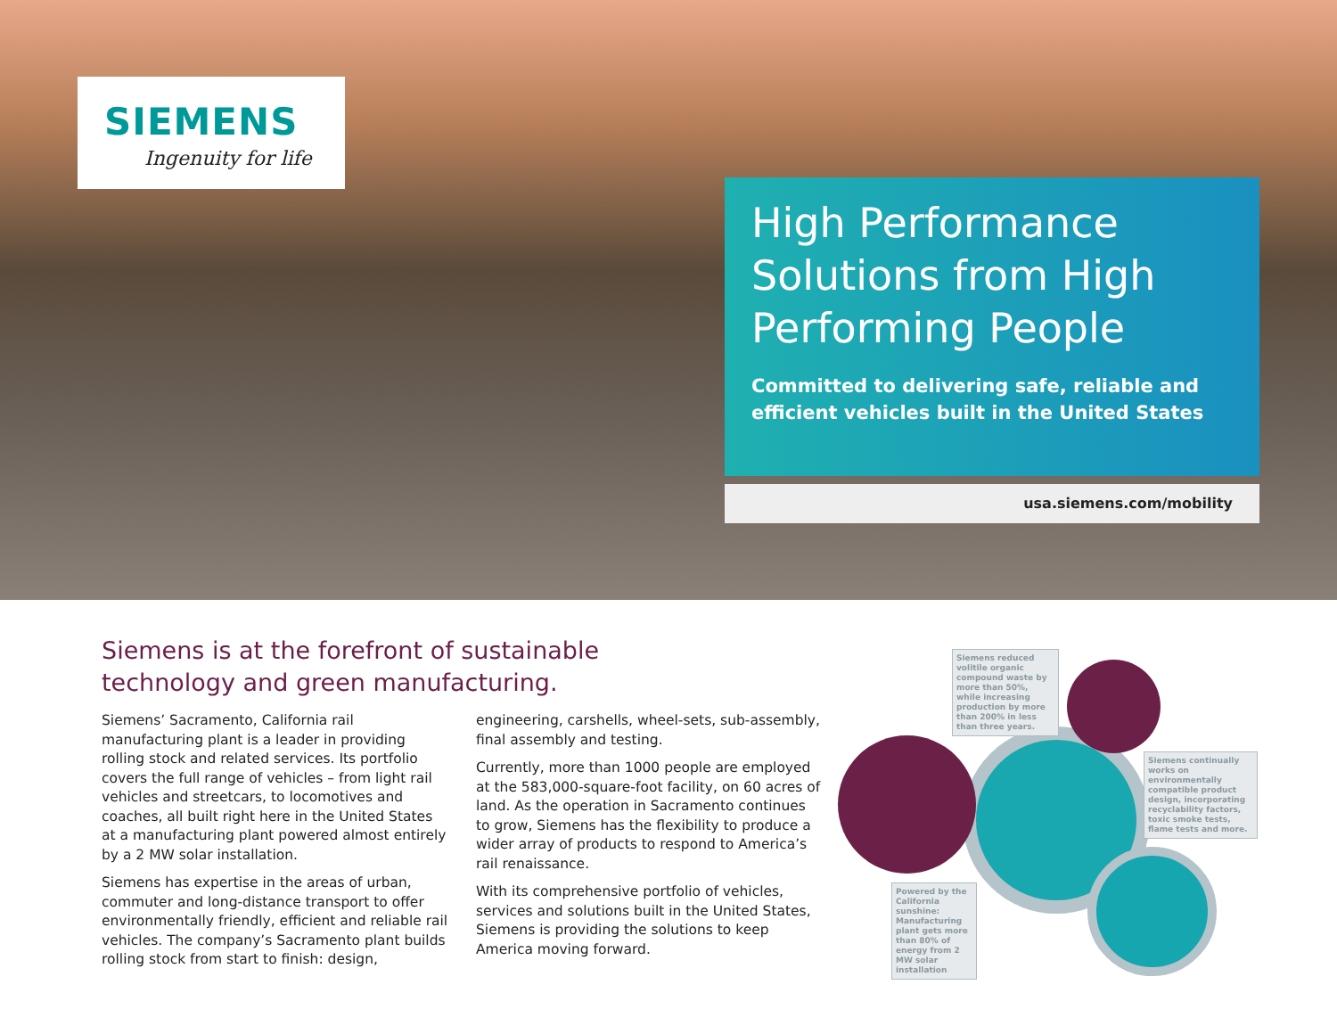SIEMENS
Ingenuity for life
High Performance Solutions from High Performing People
Committed to delivering safe, reliable and efficient vehicles built in the United States
usa.siemens.com/mobility
Siemens is at the forefront of sustainable technology and green manufacturing.
Siemens’ Sacramento, California rail manufacturing plant is a leader in providing rolling stock and related services. Its portfolio covers the full range of vehicles – from light rail vehicles and streetcars, to locomotives and coaches, all built right here in the United States at a manufacturing plant powered almost entirely by a 2 MW solar installation.
Siemens has expertise in the areas of urban, commuter and long-distance transport to offer environmentally friendly, efficient and reliable rail vehicles. The company’s Sacramento plant builds rolling stock from start to finish: design,
engineering, carshells, wheel-sets, sub-assembly, final assembly and testing.
Currently, more than 1000 people are employed at the 583,000-square-foot facility, on 60 acres of land. As the operation in Sacramento continues to grow, Siemens has the flexibility to produce a wider array of products to respond to America’s rail renaissance.
With its comprehensive portfolio of vehicles, services and solutions built in the United States, Siemens is providing the solutions to keep America moving forward.
Siemens reduced volitile organic compound waste by more than 50%, while increasing production by more than 200% in less than three years.
Siemens continually works on environmentally compatible product design, incorporating recyclability factors, toxic smoke tests, flame tests and more.
Powered by the California sunshine: Manufacturing plant gets more than 80% of energy from 2 MW solar installation